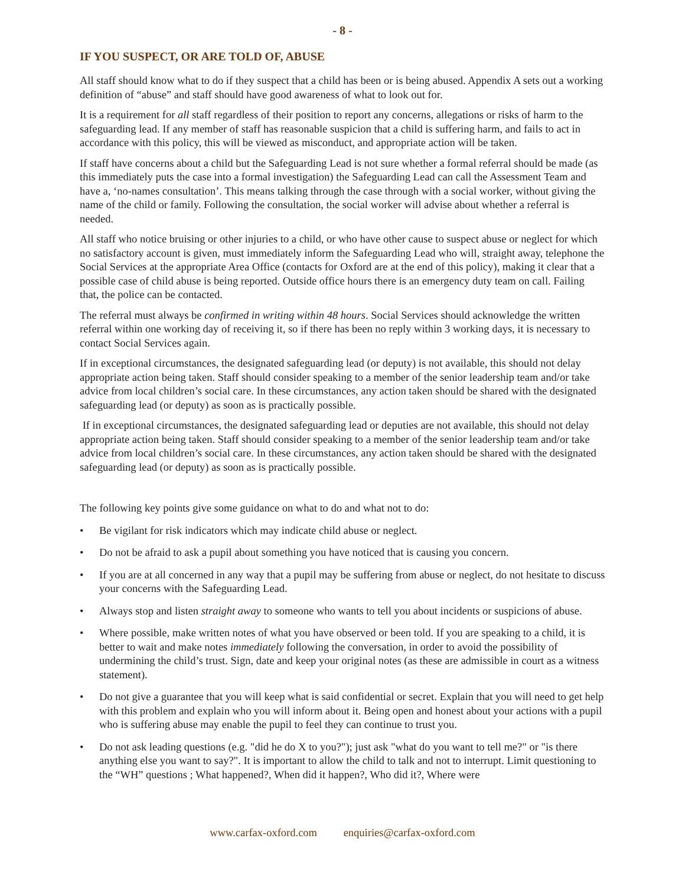- 8 -
IF YOU SUSPECT, OR ARE TOLD OF, ABUSE
All staff should know what to do if they suspect that a child has been or is being abused. Appendix A sets out a working definition of “abuse” and staff should have good awareness of what to look out for.
It is a requirement for all staff regardless of their position to report any concerns, allegations or risks of harm to the safeguarding lead. If any member of staff has reasonable suspicion that a child is suffering harm, and fails to act in accordance with this policy, this will be viewed as misconduct, and appropriate action will be taken.
If staff have concerns about a child but the Safeguarding Lead is not sure whether a formal referral should be made (as this immediately puts the case into a formal investigation) the Safeguarding Lead can call the Assessment Team and have a, ‘no-names consultation’. This means talking through the case through with a social worker, without giving the name of the child or family. Following the consultation, the social worker will advise about whether a referral is needed.
All staff who notice bruising or other injuries to a child, or who have other cause to suspect abuse or neglect for which no satisfactory account is given, must immediately inform the Safeguarding Lead who will, straight away, telephone the Social Services at the appropriate Area Office (contacts for Oxford are at the end of this policy), making it clear that a possible case of child abuse is being reported. Outside office hours there is an emergency duty team on call. Failing that, the police can be contacted.
The referral must always be confirmed in writing within 48 hours. Social Services should acknowledge the written referral within one working day of receiving it, so if there has been no reply within 3 working days, it is necessary to contact Social Services again.
If in exceptional circumstances, the designated safeguarding lead (or deputy) is not available, this should not delay appropriate action being taken. Staff should consider speaking to a member of the senior leadership team and/or take advice from local children’s social care. In these circumstances, any action taken should be shared with the designated safeguarding lead (or deputy) as soon as is practically possible.
If in exceptional circumstances, the designated safeguarding lead or deputies are not available, this should not delay appropriate action being taken. Staff should consider speaking to a member of the senior leadership team and/or take advice from local children’s social care. In these circumstances, any action taken should be shared with the designated safeguarding lead (or deputy) as soon as is practically possible.
The following key points give some guidance on what to do and what not to do:
• Be vigilant for risk indicators which may indicate child abuse or neglect.
• Do not be afraid to ask a pupil about something you have noticed that is causing you concern.
• If you are at all concerned in any way that a pupil may be suffering from abuse or neglect, do not hesitate to discuss your concerns with the Safeguarding Lead.
• Always stop and listen straight away to someone who wants to tell you about incidents or suspicions of abuse.
• Where possible, make written notes of what you have observed or been told. If you are speaking to a child, it is better to wait and make notes immediately following the conversation, in order to avoid the possibility of undermining the child’s trust. Sign, date and keep your original notes (as these are admissible in court as a witness statement).
• Do not give a guarantee that you will keep what is said confidential or secret. Explain that you will need to get help with this problem and explain who you will inform about it. Being open and honest about your actions with a pupil who is suffering abuse may enable the pupil to feel they can continue to trust you.
• Do not ask leading questions (e.g. "did he do X to you?"); just ask "what do you want to tell me?" or "is there anything else you want to say?". It is important to allow the child to talk and not to interrupt. Limit questioning to the “WH” questions ; What happened?, When did it happen?, Who did it?, Where were
www.carfax-oxford.com enquiries@carfax-oxford.com